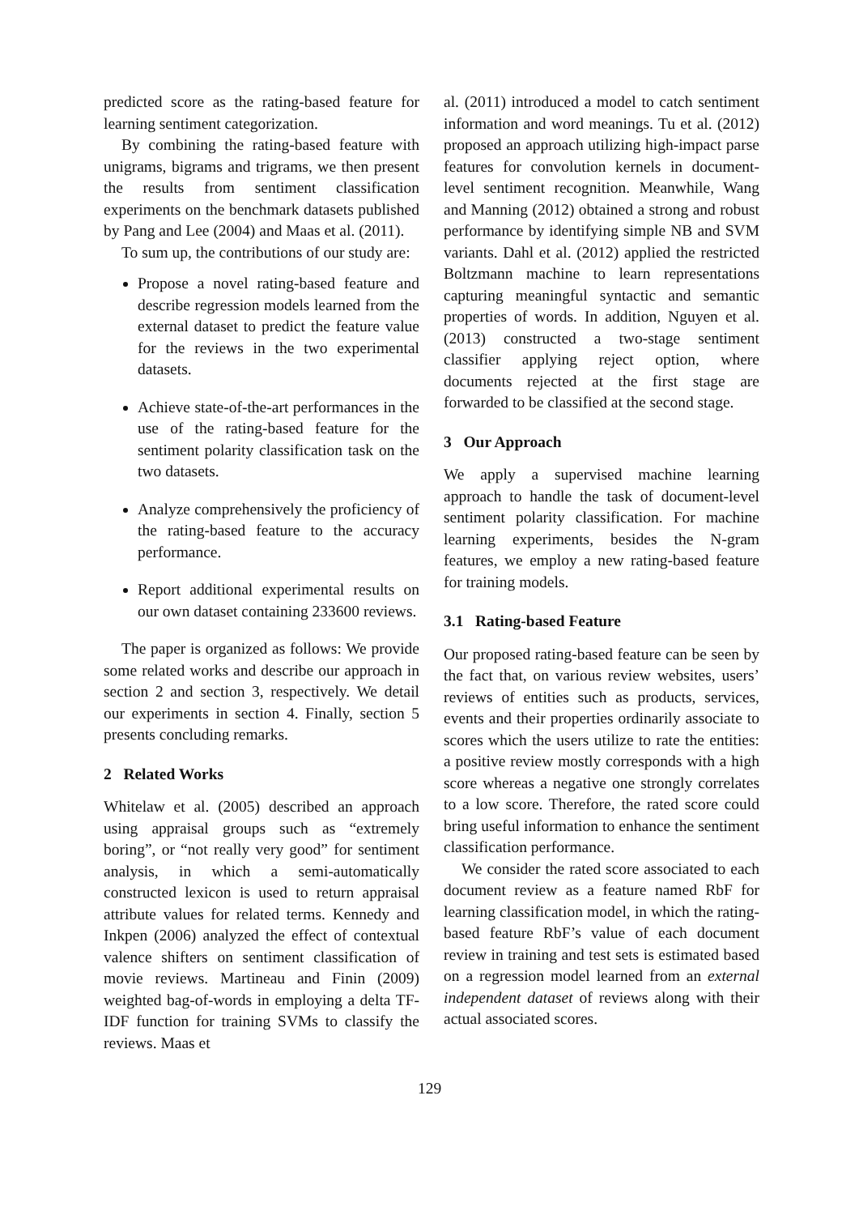predicted score as the rating-based feature for learning sentiment categorization.
By combining the rating-based feature with unigrams, bigrams and trigrams, we then present the results from sentiment classification experiments on the benchmark datasets published by Pang and Lee (2004) and Maas et al. (2011).
To sum up, the contributions of our study are:
Propose a novel rating-based feature and describe regression models learned from the external dataset to predict the feature value for the reviews in the two experimental datasets.
Achieve state-of-the-art performances in the use of the rating-based feature for the sentiment polarity classification task on the two datasets.
Analyze comprehensively the proficiency of the rating-based feature to the accuracy performance.
Report additional experimental results on our own dataset containing 233600 reviews.
The paper is organized as follows: We provide some related works and describe our approach in section 2 and section 3, respectively. We detail our experiments in section 4. Finally, section 5 presents concluding remarks.
2 Related Works
Whitelaw et al. (2005) described an approach using appraisal groups such as “extremely boring”, or “not really very good” for sentiment analysis, in which a semi-automatically constructed lexicon is used to return appraisal attribute values for related terms. Kennedy and Inkpen (2006) analyzed the effect of contextual valence shifters on sentiment classification of movie reviews. Martineau and Finin (2009) weighted bag-of-words in employing a delta TF-IDF function for training SVMs to classify the reviews. Maas et
al. (2011) introduced a model to catch sentiment information and word meanings. Tu et al. (2012) proposed an approach utilizing high-impact parse features for convolution kernels in document-level sentiment recognition. Meanwhile, Wang and Manning (2012) obtained a strong and robust performance by identifying simple NB and SVM variants. Dahl et al. (2012) applied the restricted Boltzmann machine to learn representations capturing meaningful syntactic and semantic properties of words. In addition, Nguyen et al. (2013) constructed a two-stage sentiment classifier applying reject option, where documents rejected at the first stage are forwarded to be classified at the second stage.
3 Our Approach
We apply a supervised machine learning approach to handle the task of document-level sentiment polarity classification. For machine learning experiments, besides the N-gram features, we employ a new rating-based feature for training models.
3.1 Rating-based Feature
Our proposed rating-based feature can be seen by the fact that, on various review websites, users’ reviews of entities such as products, services, events and their properties ordinarily associate to scores which the users utilize to rate the entities: a positive review mostly corresponds with a high score whereas a negative one strongly correlates to a low score. Therefore, the rated score could bring useful information to enhance the sentiment classification performance.
We consider the rated score associated to each document review as a feature named RbF for learning classification model, in which the rating-based feature RbF’s value of each document review in training and test sets is estimated based on a regression model learned from an external independent dataset of reviews along with their actual associated scores.
129